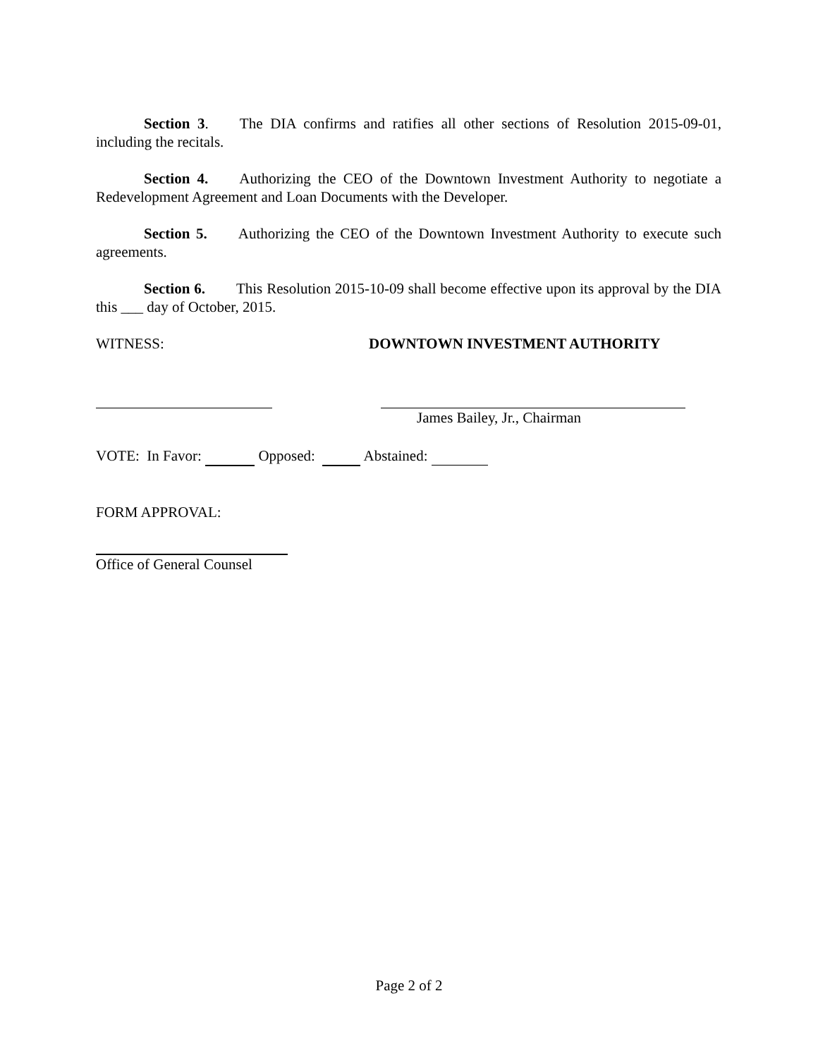Section 3. The DIA confirms and ratifies all other sections of Resolution 2015-09-01, including the recitals.
Section 4. Authorizing the CEO of the Downtown Investment Authority to negotiate a Redevelopment Agreement and Loan Documents with the Developer.
Section 5. Authorizing the CEO of the Downtown Investment Authority to execute such agreements.
Section 6. This Resolution 2015-10-09 shall become effective upon its approval by the DIA this ___ day of October, 2015.
WITNESS: DOWNTOWN INVESTMENT AUTHORITY
James Bailey, Jr., Chairman
VOTE: In Favor: Opposed: Abstained:
FORM APPROVAL:
Office of General Counsel
Page 2 of 2